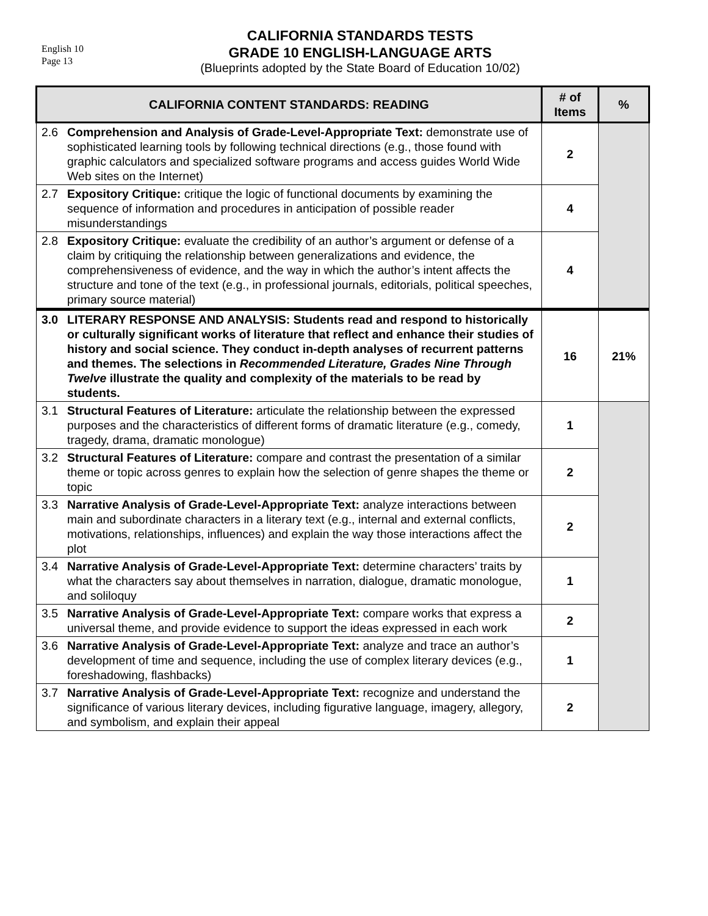English 10
Page 13
CALIFORNIA STANDARDS TESTS
GRADE 10 ENGLISH-LANGUAGE ARTS
(Blueprints adopted by the State Board of Education 10/02)
| CALIFORNIA CONTENT STANDARDS: READING | | # of Items | % |
| --- | --- | --- | --- |
| 2.6 | Comprehension and Analysis of Grade-Level-Appropriate Text: demonstrate use of sophisticated learning tools by following technical directions (e.g., those found with graphic calculators and specialized software programs and access guides World Wide Web sites on the Internet) | 2 | |
| 2.7 | Expository Critique: critique the logic of functional documents by examining the sequence of information and procedures in anticipation of possible reader misunderstandings | 4 | |
| 2.8 | Expository Critique: evaluate the credibility of an author’s argument or defense of a claim by critiquing the relationship between generalizations and evidence, the comprehensiveness of evidence, and the way in which the author’s intent affects the structure and tone of the text (e.g., in professional journals, editorials, political speeches, primary source material) | 4 | |
| 3.0 | LITERARY RESPONSE AND ANALYSIS: Students read and respond to historically or culturally significant works of literature that reflect and enhance their studies of history and social science. They conduct in-depth analyses of recurrent patterns and themes. The selections in Recommended Literature, Grades Nine Through Twelve illustrate the quality and complexity of the materials to be read by students. | 16 | 21% |
| 3.1 | Structural Features of Literature: articulate the relationship between the expressed purposes and the characteristics of different forms of dramatic literature (e.g., comedy, tragedy, drama, dramatic monologue) | 1 | |
| 3.2 | Structural Features of Literature: compare and contrast the presentation of a similar theme or topic across genres to explain how the selection of genre shapes the theme or topic | 2 | |
| 3.3 | Narrative Analysis of Grade-Level-Appropriate Text: analyze interactions between main and subordinate characters in a literary text (e.g., internal and external conflicts, motivations, relationships, influences) and explain the way those interactions affect the plot | 2 | |
| 3.4 | Narrative Analysis of Grade-Level-Appropriate Text: determine characters’ traits by what the characters say about themselves in narration, dialogue, dramatic monologue, and soliloquy | 1 | |
| 3.5 | Narrative Analysis of Grade-Level-Appropriate Text: compare works that express a universal theme, and provide evidence to support the ideas expressed in each work | 2 | |
| 3.6 | Narrative Analysis of Grade-Level-Appropriate Text: analyze and trace an author’s development of time and sequence, including the use of complex literary devices (e.g., foreshadowing, flashbacks) | 1 | |
| 3.7 | Narrative Analysis of Grade-Level-Appropriate Text: recognize and understand the significance of various literary devices, including figurative language, imagery, allegory, and symbolism, and explain their appeal | 2 | |